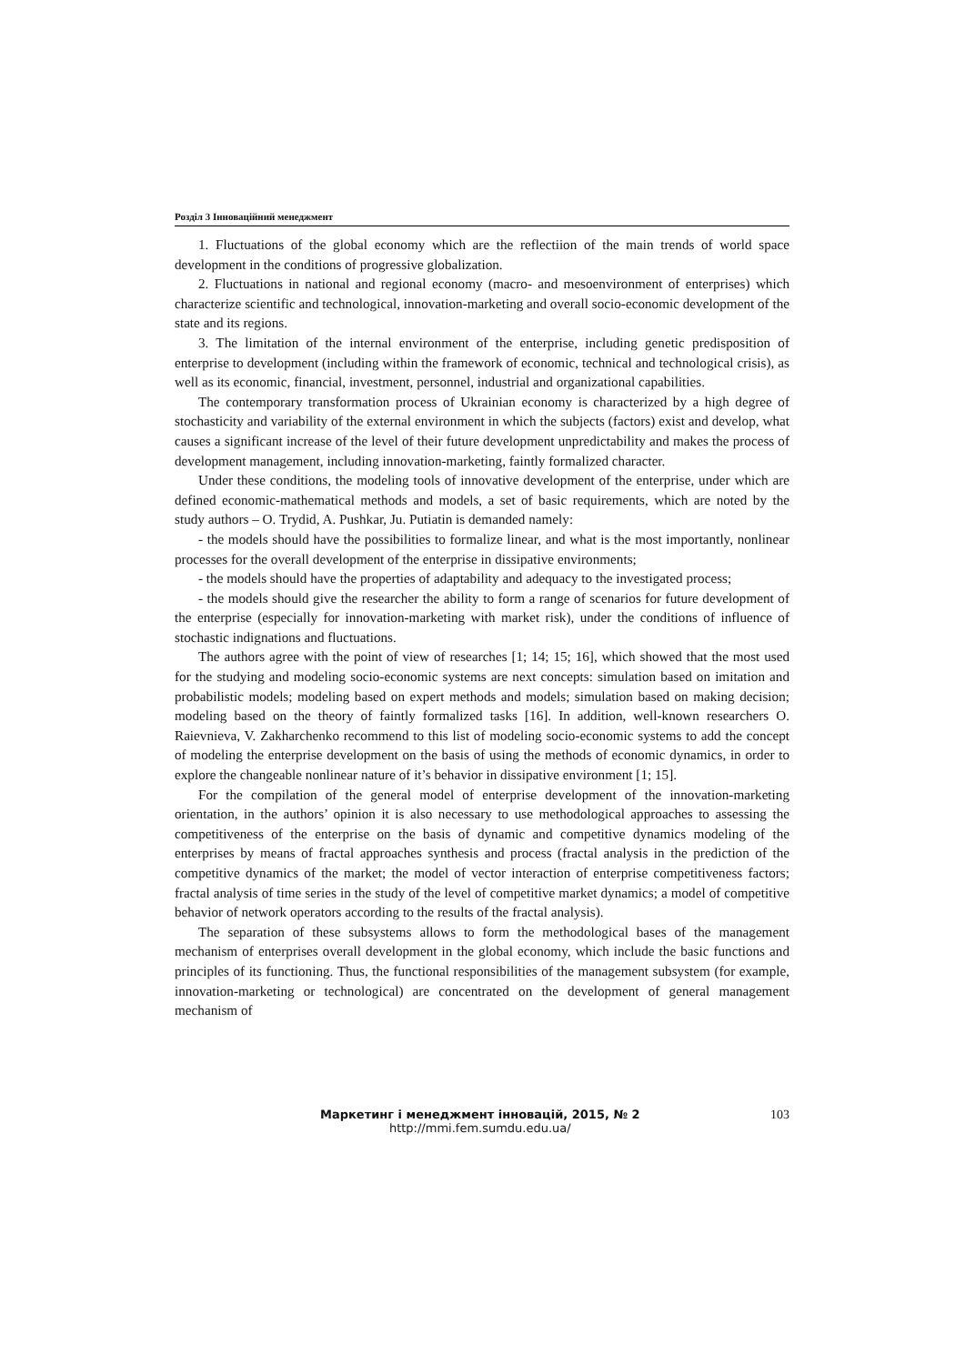Розділ 3 Інноваційний менеджмент
1. Fluctuations of the global economy which are the reflectiion of the main trends of world space development in the conditions of progressive globalization.
2. Fluctuations in national and regional economy (macro- and mesoenvironment of enterprises) which characterize scientific and technological, innovation-marketing and overall socio-economic development of the state and its regions.
3. The limitation of the internal environment of the enterprise, including genetic predisposition of enterprise to development (including within the framework of economic, technical and technological crisis), as well as its economic, financial, investment, personnel, industrial and organizational capabilities.
The contemporary transformation process of Ukrainian economy is characterized by a high degree of stochasticity and variability of the external environment in which the subjects (factors) exist and develop, what causes a significant increase of the level of their future development unpredictability and makes the process of development management, including innovation-marketing, faintly formalized character.
Under these conditions, the modeling tools of innovative development of the enterprise, under which are defined economic-mathematical methods and models, a set of basic requirements, which are noted by the study authors – O. Trydid, A. Pushkar, Ju. Putiatin is demanded namely:
- the models should have the possibilities to formalize linear, and what is the most importantly, nonlinear processes for the overall development of the enterprise in dissipative environments;
- the models should have the properties of adaptability and adequacy to the investigated process;
- the models should give the researcher the ability to form a range of scenarios for future development of the enterprise (especially for innovation-marketing with market risk), under the conditions of influence of stochastic indignations and fluctuations.
The authors agree with the point of view of researches [1; 14; 15; 16], which showed that the most used for the studying and modeling socio-economic systems are next concepts: simulation based on imitation and probabilistic models; modeling based on expert methods and models; simulation based on making decision; modeling based on the theory of faintly formalized tasks [16]. In addition, well-known researchers O. Raievnieva, V. Zakharchenko recommend to this list of modeling socio-economic systems to add the concept of modeling the enterprise development on the basis of using the methods of economic dynamics, in order to explore the changeable nonlinear nature of it’s behavior in dissipative environment [1; 15].
For the compilation of the general model of enterprise development of the innovation-marketing orientation, in the authors’ opinion it is also necessary to use methodological approaches to assessing the competitiveness of the enterprise on the basis of dynamic and competitive dynamics modeling of the enterprises by means of fractal approaches synthesis and process (fractal analysis in the prediction of the competitive dynamics of the market; the model of vector interaction of enterprise competitiveness factors; fractal analysis of time series in the study of the level of competitive market dynamics; a model of competitive behavior of network operators according to the results of the fractal analysis).
The separation of these subsystems allows to form the methodological bases of the management mechanism of enterprises overall development in the global economy, which include the basic functions and principles of its functioning. Thus, the functional responsibilities of the management subsystem (for example, innovation-marketing or technological) are concentrated on the development of general management mechanism of
Маркетинг і менеджмент інновацій, 2015, № 2
http://mmi.fem.sumdu.edu.ua/
103